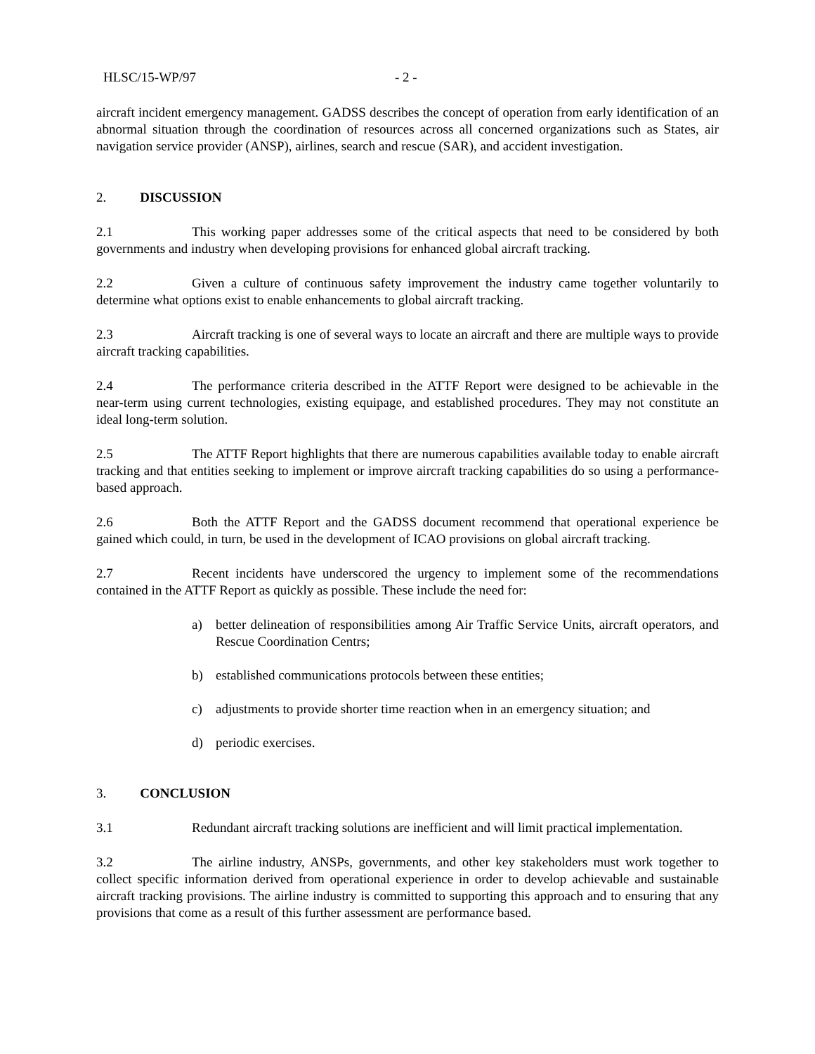HLSC/15-WP/97 - 2 -
aircraft incident emergency management. GADSS describes the concept of operation from early identification of an abnormal situation through the coordination of resources across all concerned organizations such as States, air navigation service provider (ANSP), airlines, search and rescue (SAR), and accident investigation.
2. DISCUSSION
2.1 This working paper addresses some of the critical aspects that need to be considered by both governments and industry when developing provisions for enhanced global aircraft tracking.
2.2 Given a culture of continuous safety improvement the industry came together voluntarily to determine what options exist to enable enhancements to global aircraft tracking.
2.3 Aircraft tracking is one of several ways to locate an aircraft and there are multiple ways to provide aircraft tracking capabilities.
2.4 The performance criteria described in the ATTF Report were designed to be achievable in the near-term using current technologies, existing equipage, and established procedures. They may not constitute an ideal long-term solution.
2.5 The ATTF Report highlights that there are numerous capabilities available today to enable aircraft tracking and that entities seeking to implement or improve aircraft tracking capabilities do so using a performance-based approach.
2.6 Both the ATTF Report and the GADSS document recommend that operational experience be gained which could, in turn, be used in the development of ICAO provisions on global aircraft tracking.
2.7 Recent incidents have underscored the urgency to implement some of the recommendations contained in the ATTF Report as quickly as possible. These include the need for:
a) better delineation of responsibilities among Air Traffic Service Units, aircraft operators, and Rescue Coordination Centrs;
b) established communications protocols between these entities;
c) adjustments to provide shorter time reaction when in an emergency situation; and
d) periodic exercises.
3. CONCLUSION
3.1 Redundant aircraft tracking solutions are inefficient and will limit practical implementation.
3.2 The airline industry, ANSPs, governments, and other key stakeholders must work together to collect specific information derived from operational experience in order to develop achievable and sustainable aircraft tracking provisions. The airline industry is committed to supporting this approach and to ensuring that any provisions that come as a result of this further assessment are performance based.